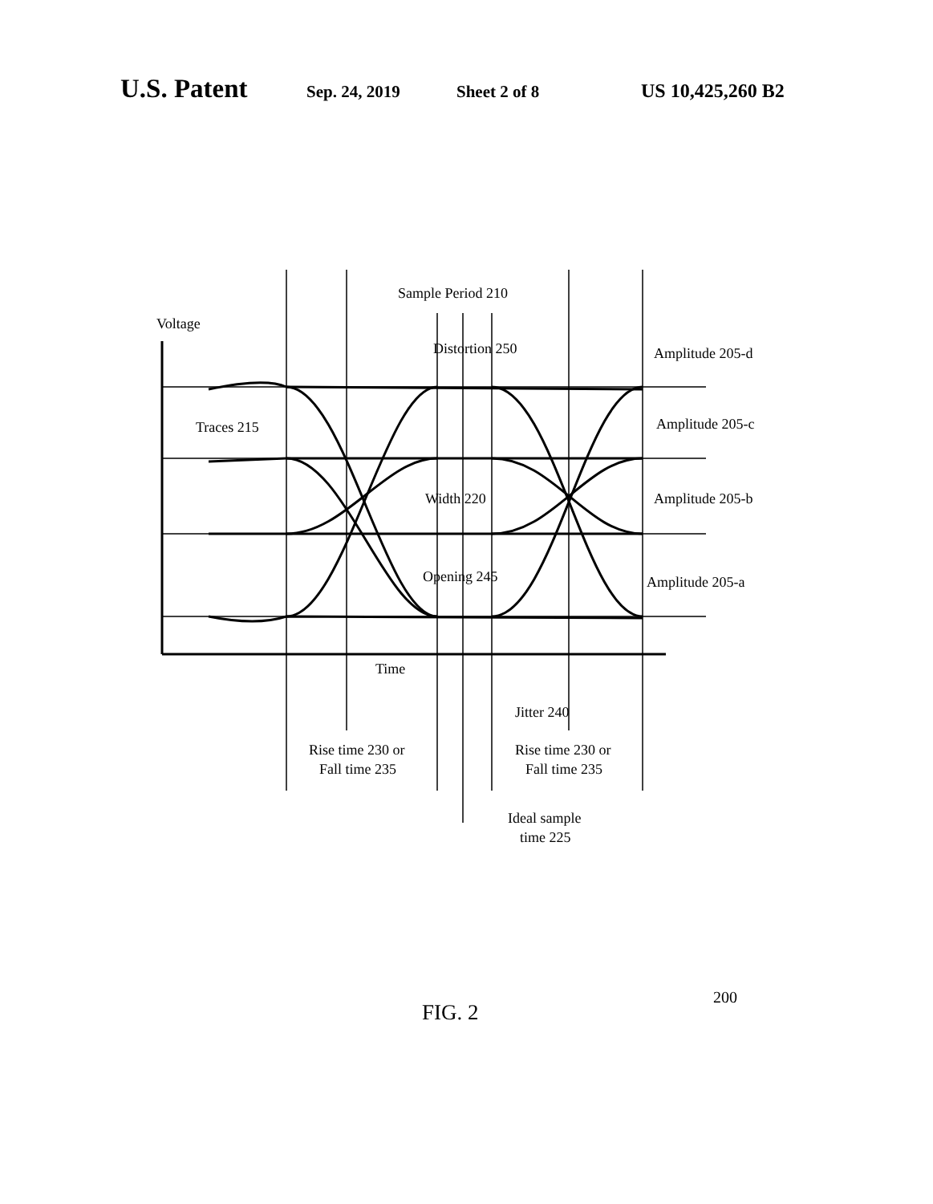U.S. Patent Sep. 24, 2019 Sheet 2 of 8 US 10,425,260 B2
Voltage
Sample Period 210
Distortion 250
Amplitude 205-d
Traces 215
Amplitude 205-c
Width 220
Amplitude 205-b
Opening 245
Amplitude 205-a
Time
Jitter 240
Rise time 230 or
Fall time 235
Rise time 230 or
Fall time 235
Ideal sample
time 225
FIG. 2
200